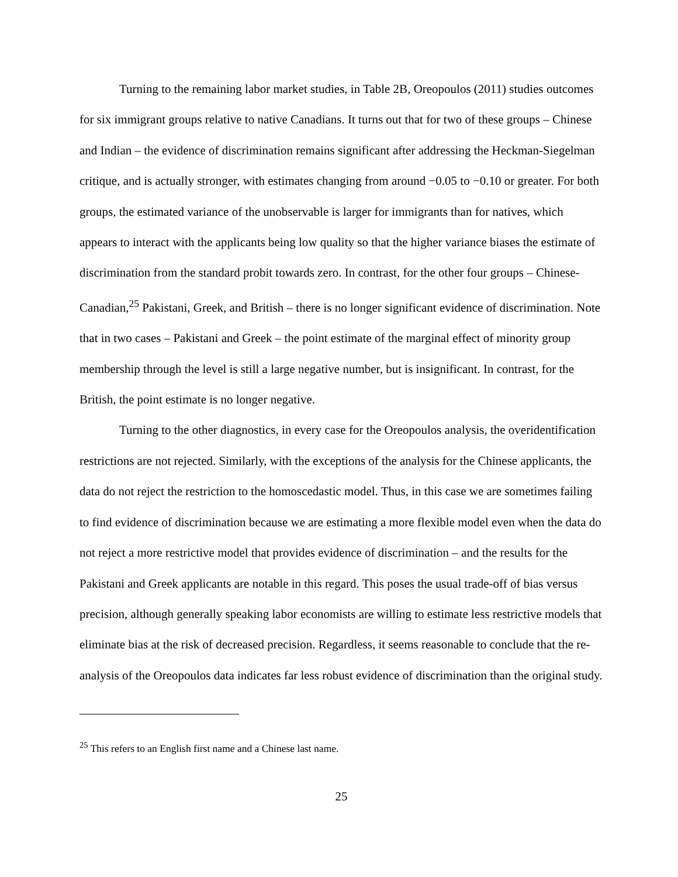Turning to the remaining labor market studies, in Table 2B, Oreopoulos (2011) studies outcomes for six immigrant groups relative to native Canadians. It turns out that for two of these groups – Chinese and Indian – the evidence of discrimination remains significant after addressing the Heckman-Siegelman critique, and is actually stronger, with estimates changing from around −0.05 to −0.10 or greater. For both groups, the estimated variance of the unobservable is larger for immigrants than for natives, which appears to interact with the applicants being low quality so that the higher variance biases the estimate of discrimination from the standard probit towards zero. In contrast, for the other four groups – Chinese-Canadian,<sup>25</sup> Pakistani, Greek, and British – there is no longer significant evidence of discrimination. Note that in two cases – Pakistani and Greek – the point estimate of the marginal effect of minority group membership through the level is still a large negative number, but is insignificant. In contrast, for the British, the point estimate is no longer negative.
Turning to the other diagnostics, in every case for the Oreopoulos analysis, the overidentification restrictions are not rejected. Similarly, with the exceptions of the analysis for the Chinese applicants, the data do not reject the restriction to the homoscedastic model. Thus, in this case we are sometimes failing to find evidence of discrimination because we are estimating a more flexible model even when the data do not reject a more restrictive model that provides evidence of discrimination – and the results for the Pakistani and Greek applicants are notable in this regard. This poses the usual trade-off of bias versus precision, although generally speaking labor economists are willing to estimate less restrictive models that eliminate bias at the risk of decreased precision. Regardless, it seems reasonable to conclude that the re-analysis of the Oreopoulos data indicates far less robust evidence of discrimination than the original study.
<sup>25</sup> This refers to an English first name and a Chinese last name.
25